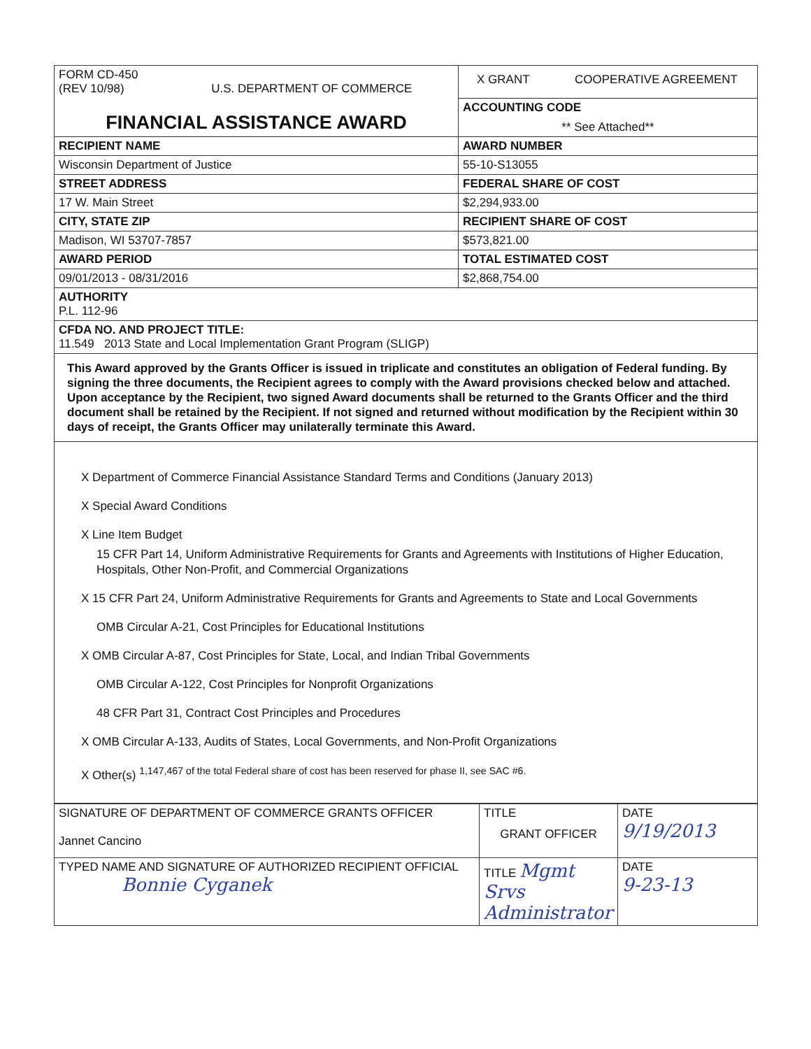| FORM CD-450 (REV 10/98) U.S. DEPARTMENT OF COMMERCE | X GRANT COOPERATIVE AGREEMENT |
| FINANCIAL ASSISTANCE AWARD | ACCOUNTING CODE ** See Attached** |
| RECIPIENT NAME | AWARD NUMBER |
| Wisconsin Department of Justice | 55-10-S13055 |
| STREET ADDRESS | FEDERAL SHARE OF COST |
| 17 W. Main Street | $2,294,933.00 |
| CITY, STATE ZIP | RECIPIENT SHARE OF COST |
| Madison, WI 53707-7857 | $573,821.00 |
| AWARD PERIOD | TOTAL ESTIMATED COST |
| 09/01/2013 - 08/31/2016 | $2,868,754.00 |
| AUTHORITY P.L. 112-96 | |
| CFDA NO. AND PROJECT TITLE: 11.549 2013 State and Local Implementation Grant Program (SLIGP) | |
| This Award approved by the Grants Officer is issued in triplicate and constitutes an obligation of Federal funding. By signing the three documents, the Recipient agrees to comply with the Award provisions checked below and attached. Upon acceptance by the Recipient, two signed Award documents shall be returned to the Grants Officer and the third document shall be retained by the Recipient. If not signed and returned without modification by the Recipient within 30 days of receipt, the Grants Officer may unilaterally terminate this Award. | |
| X Department of Commerce Financial Assistance Standard Terms and Conditions (January 2013) X Special Award Conditions X Line Item Budget 15 CFR Part 14, Uniform Administrative Requirements for Grants and Agreements with Institutions of Higher Education, Hospitals, Other Non-Profit, and Commercial Organizations X 15 CFR Part 24, Uniform Administrative Requirements for Grants and Agreements to State and Local Governments OMB Circular A-21, Cost Principles for Educational Institutions X OMB Circular A-87, Cost Principles for State, Local, and Indian Tribal Governments OMB Circular A-122, Cost Principles for Nonprofit Organizations 48 CFR Part 31, Contract Cost Principles and Procedures X OMB Circular A-133, Audits of States, Local Governments, and Non-Profit Organizations X Other(s) <sup>1,147,467 of the total Federal share of cost has been reserved for phase II, see SAC #6.</sup> | |
| SIGNATURE OF DEPARTMENT OF COMMERCE GRANTS OFFICER Jannet Cancino | TITLE GRANT OFFICER | DATE 9/19/2013 |
| TYPED NAME AND SIGNATURE OF AUTHORIZED RECIPIENT OFFICIAL Bonnie Cyganek | TITLE Mgmt Srvs Administrator | DATE 9-23-13 |